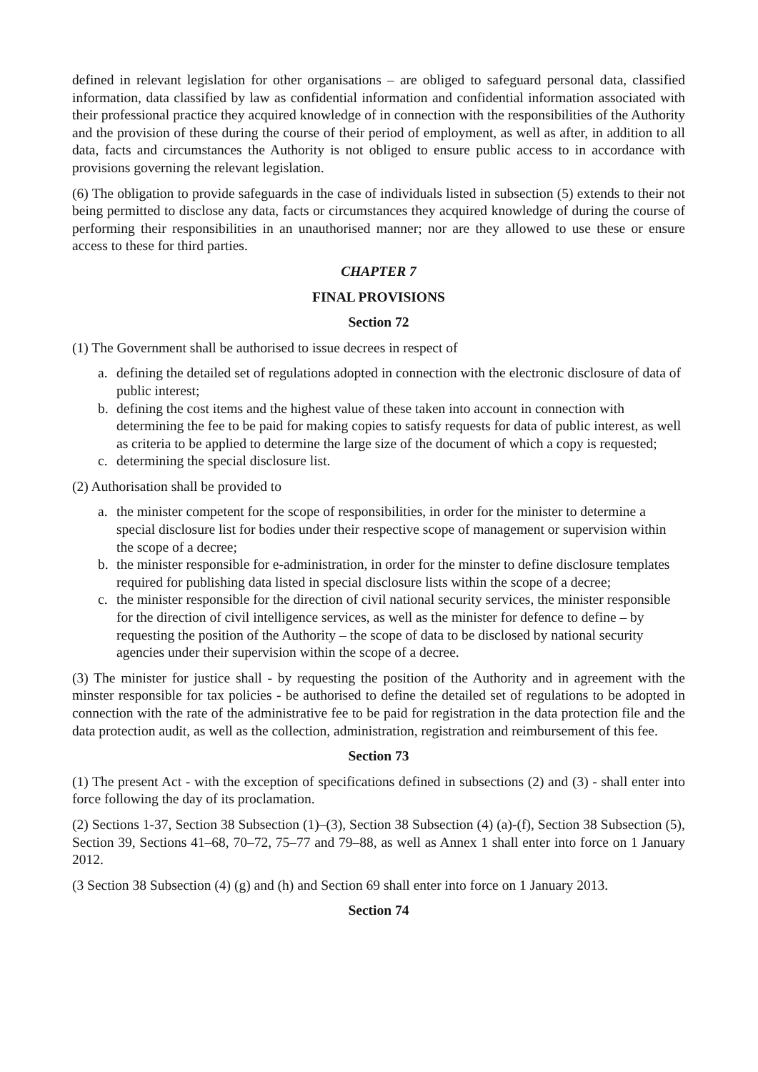defined in relevant legislation for other organisations – are obliged to safeguard personal data, classified information, data classified by law as confidential information and confidential information associated with their professional practice they acquired knowledge of in connection with the responsibilities of the Authority and the provision of these during the course of their period of employment, as well as after, in addition to all data, facts and circumstances the Authority is not obliged to ensure public access to in accordance with provisions governing the relevant legislation.
(6) The obligation to provide safeguards in the case of individuals listed in subsection (5) extends to their not being permitted to disclose any data, facts or circumstances they acquired knowledge of during the course of performing their responsibilities in an unauthorised manner; nor are they allowed to use these or ensure access to these for third parties.
CHAPTER 7
FINAL PROVISIONS
Section 72
(1) The Government shall be authorised to issue decrees in respect of
a. defining the detailed set of regulations adopted in connection with the electronic disclosure of data of public interest;
b. defining the cost items and the highest value of these taken into account in connection with determining the fee to be paid for making copies to satisfy requests for data of public interest, as well as criteria to be applied to determine the large size of the document of which a copy is requested;
c. determining the special disclosure list.
(2) Authorisation shall be provided to
a. the minister competent for the scope of responsibilities, in order for the minister to determine a special disclosure list for bodies under their respective scope of management or supervision within the scope of a decree;
b. the minister responsible for e-administration, in order for the minster to define disclosure templates required for publishing data listed in special disclosure lists within the scope of a decree;
c. the minister responsible for the direction of civil national security services, the minister responsible for the direction of civil intelligence services, as well as the minister for defence to define – by requesting the position of the Authority – the scope of data to be disclosed by national security agencies under their supervision within the scope of a decree.
(3) The minister for justice shall - by requesting the position of the Authority and in agreement with the minster responsible for tax policies - be authorised to define the detailed set of regulations to be adopted in connection with the rate of the administrative fee to be paid for registration in the data protection file and the data protection audit, as well as the collection, administration, registration and reimbursement of this fee.
Section 73
(1) The present Act - with the exception of specifications defined in subsections (2) and (3) - shall enter into force following the day of its proclamation.
(2) Sections 1-37, Section 38 Subsection (1)–(3), Section 38 Subsection (4) (a)-(f), Section 38 Subsection (5), Section 39, Sections 41–68, 70–72, 75–77 and 79–88, as well as Annex 1 shall enter into force on 1 January 2012.
(3 Section 38 Subsection (4) (g) and (h) and Section 69 shall enter into force on 1 January 2013.
Section 74